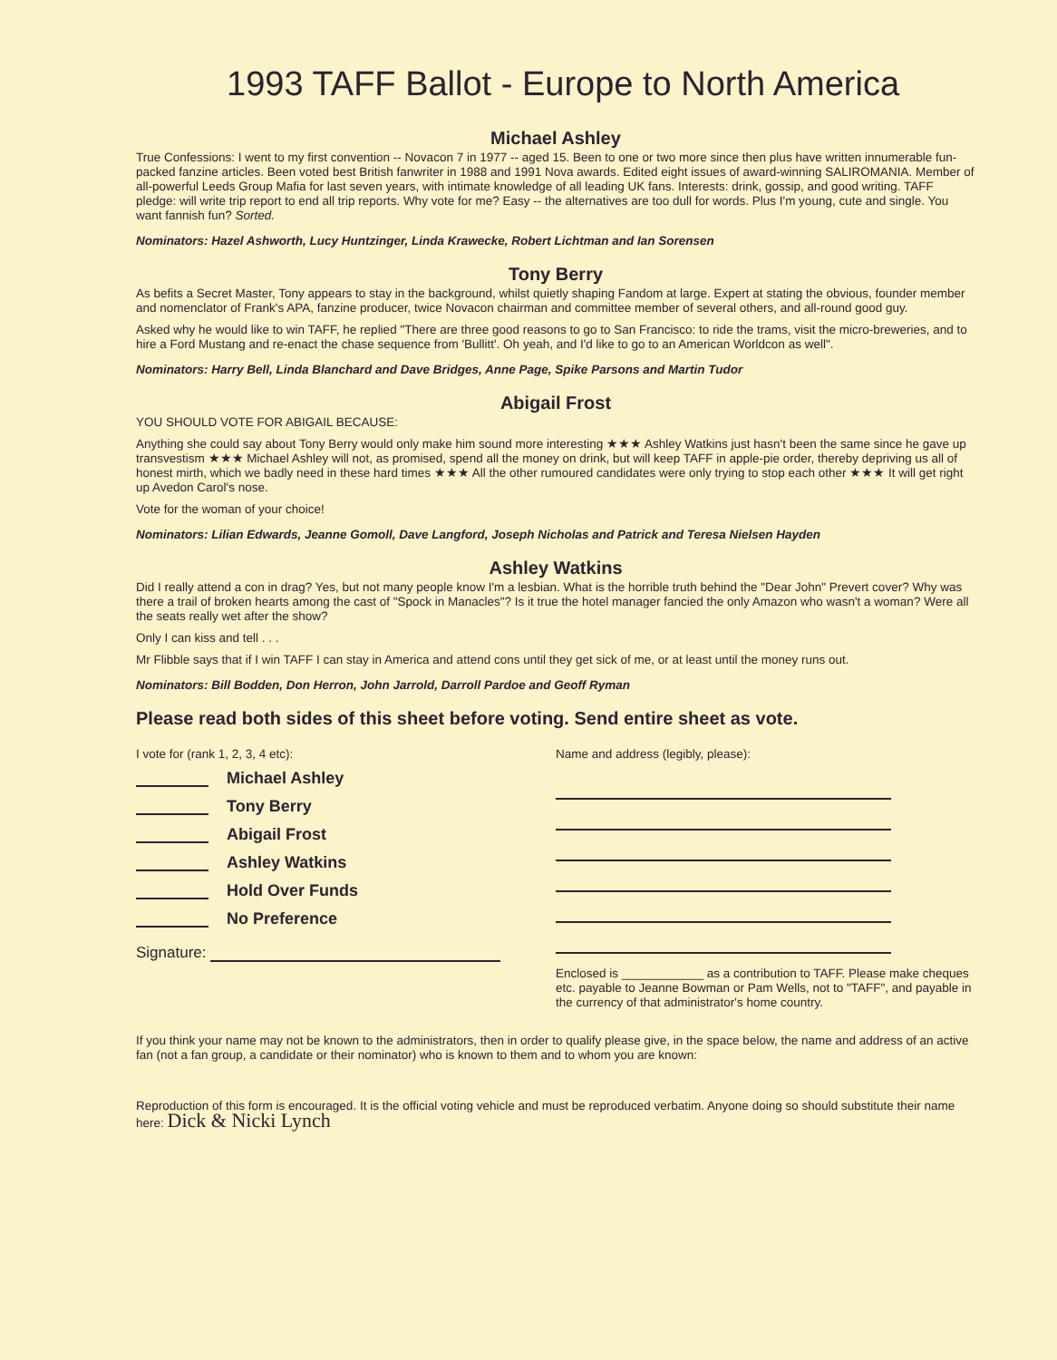1993 TAFF Ballot - Europe to North America
Michael Ashley
True Confessions: I went to my first convention -- Novacon 7 in 1977 -- aged 15. Been to one or two more since then plus have written innumerable fun-packed fanzine articles. Been voted best British fanwriter in 1988 and 1991 Nova awards. Edited eight issues of award-winning SALIROMANIA. Member of all-powerful Leeds Group Mafia for last seven years, with intimate knowledge of all leading UK fans. Interests: drink, gossip, and good writing. TAFF pledge: will write trip report to end all trip reports. Why vote for me? Easy -- the alternatives are too dull for words. Plus I'm young, cute and single. You want fannish fun? Sorted.
Nominators: Hazel Ashworth, Lucy Huntzinger, Linda Krawecke, Robert Lichtman and Ian Sorensen
Tony Berry
As befits a Secret Master, Tony appears to stay in the background, whilst quietly shaping Fandom at large. Expert at stating the obvious, founder member and nomenclator of Frank's APA, fanzine producer, twice Novacon chairman and committee member of several others, and all-round good guy.
Asked why he would like to win TAFF, he replied "There are three good reasons to go to San Francisco: to ride the trams, visit the micro-breweries, and to hire a Ford Mustang and re-enact the chase sequence from 'Bullitt'. Oh yeah, and I'd like to go to an American Worldcon as well".
Nominators: Harry Bell, Linda Blanchard and Dave Bridges, Anne Page, Spike Parsons and Martin Tudor
Abigail Frost
YOU SHOULD VOTE FOR ABIGAIL BECAUSE:
Anything she could say about Tony Berry would only make him sound more interesting ★★★ Ashley Watkins just hasn't been the same since he gave up transvestism ★★★ Michael Ashley will not, as promised, spend all the money on drink, but will keep TAFF in apple-pie order, thereby depriving us all of honest mirth, which we badly need in these hard times ★★★ All the other rumoured candidates were only trying to stop each other ★★★ It will get right up Avedon Carol's nose.
Vote for the woman of your choice!
Nominators: Lilian Edwards, Jeanne Gomoll, Dave Langford, Joseph Nicholas and Patrick and Teresa Nielsen Hayden
Ashley Watkins
Did I really attend a con in drag? Yes, but not many people know I'm a lesbian. What is the horrible truth behind the "Dear John" Prevert cover? Why was there a trail of broken hearts among the cast of "Spock in Manacles"? Is it true the hotel manager fancied the only Amazon who wasn't a woman? Were all the seats really wet after the show?
Only I can kiss and tell . . .
Mr Flibble says that if I win TAFF I can stay in America and attend cons until they get sick of me, or at least until the money runs out.
Nominators: Bill Bodden, Don Herron, John Jarrold, Darroll Pardoe and Geoff Ryman
Please read both sides of this sheet before voting. Send entire sheet as vote.
I vote for (rank 1, 2, 3, 4 etc):
Michael Ashley
Tony Berry
Abigail Frost
Ashley Watkins
Hold Over Funds
No Preference
Signature:
Name and address (legibly, please):
Enclosed is ____________ as a contribution to TAFF. Please make cheques etc. payable to Jeanne Bowman or Pam Wells, not to "TAFF", and payable in the currency of that administrator's home country.
If you think your name may not be known to the administrators, then in order to qualify please give, in the space below, the name and address of an active fan (not a fan group, a candidate or their nominator) who is known to them and to whom you are known:
Reproduction of this form is encouraged. It is the official voting vehicle and must be reproduced verbatim. Anyone doing so should substitute their name here: Dick & Nicki Lynch